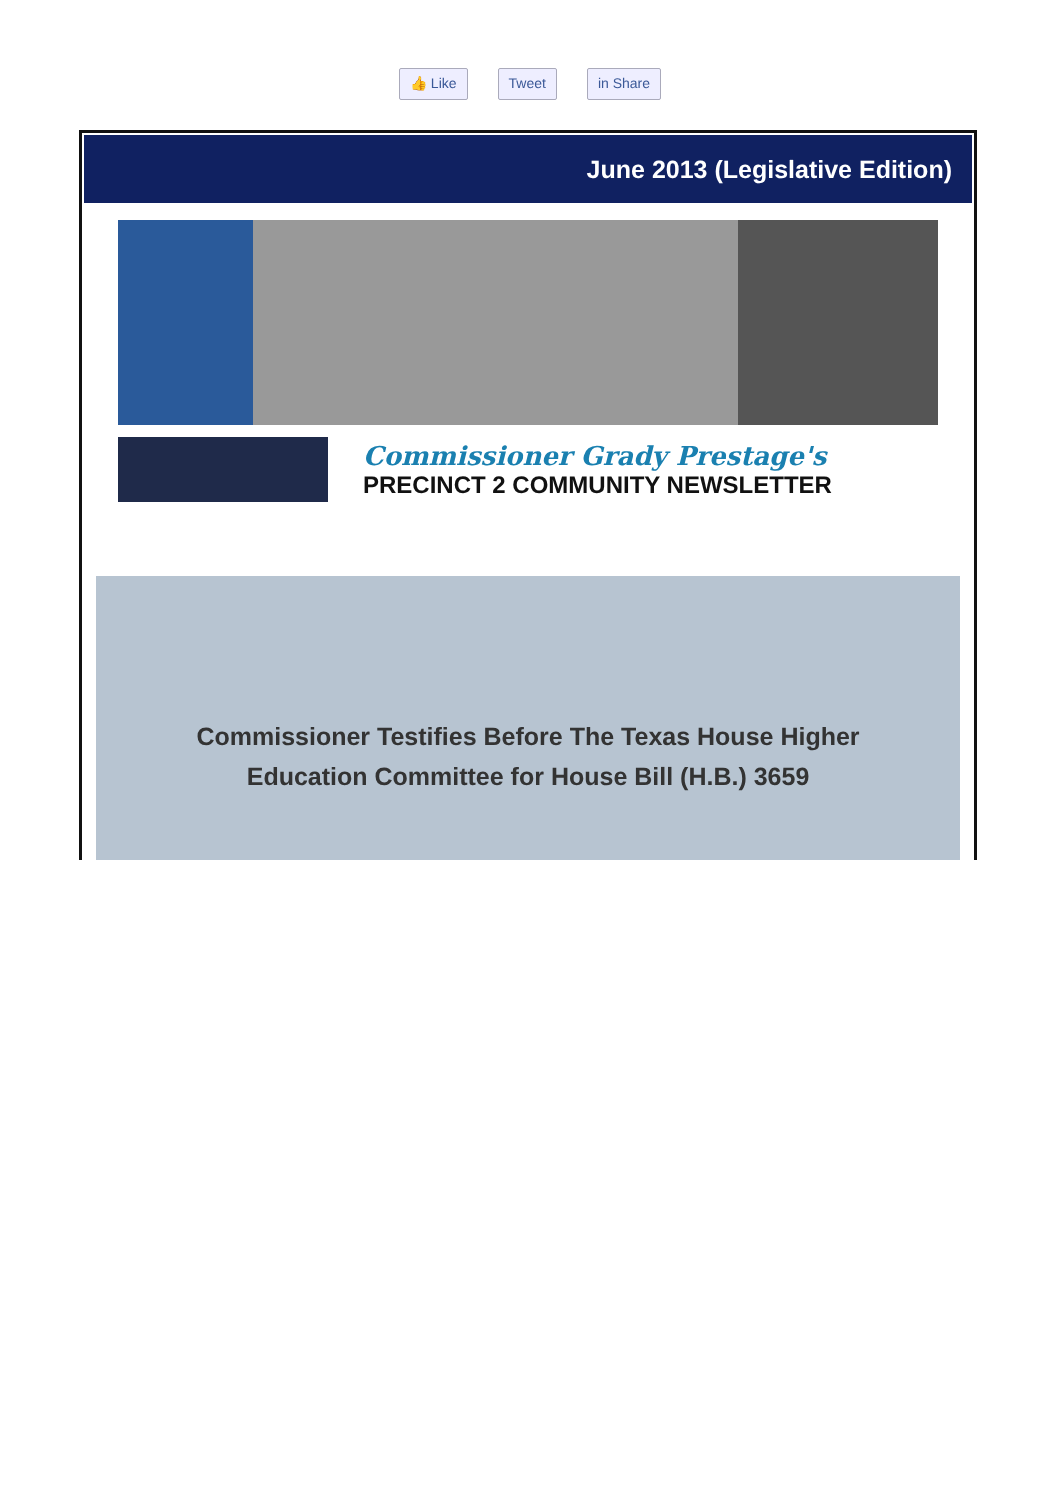👍 Like Tweet in Share
June 2013 (Legislative Edition)
Commissioner Grady Prestage's
PRECINCT 2 COMMUNITY NEWSLETTER
Commissioner Testifies Before The Texas House Higher
Education Committee for House Bill (H.B.) 3659